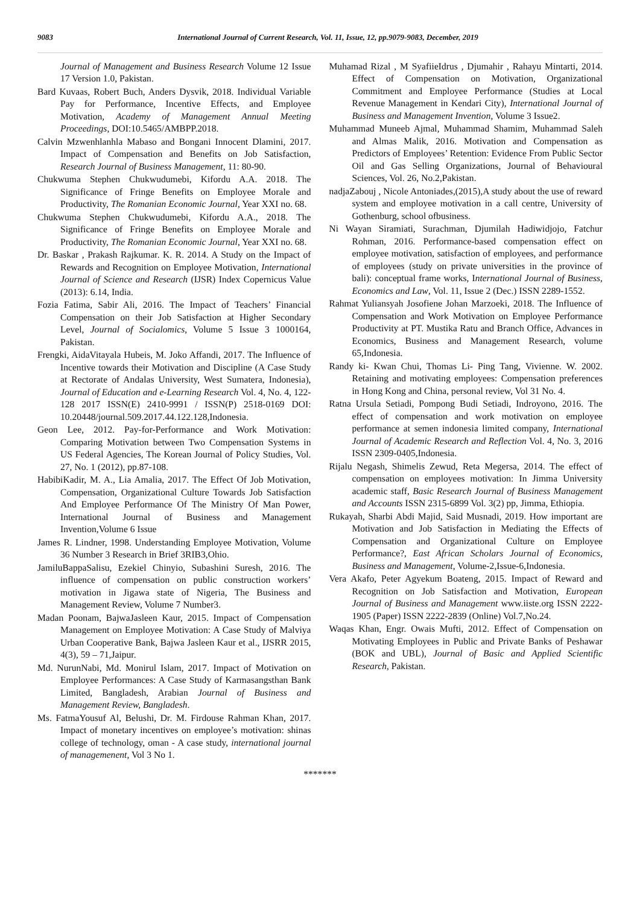9083 International Journal of Current Research, Vol. 11, Issue, 12, pp.9079-9083, December, 2019
Journal of Management and Business Research Volume 12 Issue 17 Version 1.0, Pakistan.
Bard Kuvaas, Robert Buch, Anders Dysvik, 2018. Individual Variable Pay for Performance, Incentive Effects, and Employee Motivation, Academy of Management Annual Meeting Proceedings, DOI:10.5465/AMBPP.2018.
Calvin Mzwenhlanhla Mabaso and Bongani Innocent Dlamini, 2017. Impact of Compensation and Benefits on Job Satisfaction, Research Journal of Business Management, 11: 80-90.
Chukwuma Stephen Chukwudumebi, Kifordu A.A. 2018. The Significance of Fringe Benefits on Employee Morale and Productivity, The Romanian Economic Journal, Year XXI no. 68.
Chukwuma Stephen Chukwudumebi, Kifordu A.A., 2018. The Significance of Fringe Benefits on Employee Morale and Productivity, The Romanian Economic Journal, Year XXI no. 68.
Dr. Baskar , Prakash Rajkumar. K. R. 2014. A Study on the Impact of Rewards and Recognition on Employee Motivation, International Journal of Science and Research (IJSR) Index Copernicus Value (2013): 6.14, India.
Fozia Fatima, Sabir Ali, 2016. The Impact of Teachers’ Financial Compensation on their Job Satisfaction at Higher Secondary Level, Journal of Socialomics, Volume 5 Issue 3 1000164, Pakistan.
Frengki, AidaVitayala Hubeis, M. Joko Affandi, 2017. The Influence of Incentive towards their Motivation and Discipline (A Case Study at Rectorate of Andalas University, West Sumatera, Indonesia), Journal of Education and e-Learning Research Vol. 4, No. 4, 122-128 2017 ISSN(E) 2410-9991 / ISSN(P) 2518-0169 DOI: 10.20448/journal.509.2017.44.122.128,Indonesia.
Geon Lee, 2012. Pay-for-Performance and Work Motivation: Comparing Motivation between Two Compensation Systems in US Federal Agencies, The Korean Journal of Policy Studies, Vol. 27, No. 1 (2012), pp.87-108.
HabibiKadir, M. A., Lia Amalia, 2017. The Effect Of Job Motivation, Compensation, Organizational Culture Towards Job Satisfaction And Employee Performance Of The Ministry Of Man Power, International Journal of Business and Management Invention,Volume 6 Issue
James R. Lindner, 1998. Understanding Employee Motivation, Volume 36 Number 3 Research in Brief 3RIB3,Ohio.
JamiluBappaSalisu, Ezekiel Chinyio, Subashini Suresh, 2016. The influence of compensation on public construction workers’ motivation in Jigawa state of Nigeria, The Business and Management Review, Volume 7 Number3.
Madan Poonam, BajwaJasleen Kaur, 2015. Impact of Compensation Management on Employee Motivation: A Case Study of Malviya Urban Cooperative Bank, Bajwa Jasleen Kaur et al., IJSRR 2015, 4(3), 59 – 71,Jaipur.
Md. NurunNabi, Md. Monirul Islam, 2017. Impact of Motivation on Employee Performances: A Case Study of Karmasangsthan Bank Limited, Bangladesh, Arabian Journal of Business and Management Review, Bangladesh.
Ms. FatmaYousuf Al, Belushi, Dr. M. Firdouse Rahman Khan, 2017. Impact of monetary incentives on employee’s motivation: shinas college of technology, oman - A case study, international journal of managemenent, Vol 3 No 1.
Muhamad Rizal , M SyafiieIdrus , Djumahir , Rahayu Mintarti, 2014. Effect of Compensation on Motivation, Organizational Commitment and Employee Performance (Studies at Local Revenue Management in Kendari City), International Journal of Business and Management Invention, Volume 3 Issue2.
Muhammad Muneeb Ajmal, Muhammad Shamim, Muhammad Saleh and Almas Malik, 2016. Motivation and Compensation as Predictors of Employees’ Retention: Evidence From Public Sector Oil and Gas Selling Organizations, Journal of Behavioural Sciences, Vol. 26, No.2,Pakistan.
nadjaZabouj , Nicole Antoniades,(2015),A study about the use of reward system and employee motivation in a call centre, University of Gothenburg, school ofbusiness.
Ni Wayan Siramiati, Surachman, Djumilah Hadiwidjojo, Fatchur Rohman, 2016. Performance-based compensation effect on employee motivation, satisfaction of employees, and performance of employees (study on private universities in the province of bali): conceptual frame works, International Journal of Business, Economics and Law, Vol. 11, Issue 2 (Dec.) ISSN 2289-1552.
Rahmat Yuliansyah Josofiene Johan Marzoeki, 2018. The Influence of Compensation and Work Motivation on Employee Performance Productivity at PT. Mustika Ratu and Branch Office, Advances in Economics, Business and Management Research, volume 65,Indonesia.
Randy ki- Kwan Chui, Thomas Li- Ping Tang, Vivienne. W. 2002. Retaining and motivating employees: Compensation preferences in Hong Kong and China, personal review, Vol 31 No. 4.
Ratna Ursula Setiadi, Pompong Budi Setiadi, Indroyono, 2016. The effect of compensation and work motivation on employee performance at semen indonesia limited company, International Journal of Academic Research and Reflection Vol. 4, No. 3, 2016 ISSN 2309-0405,Indonesia.
Rijalu Negash, Shimelis Zewud, Reta Megersa, 2014. The effect of compensation on employees motivation: In Jimma University academic staff, Basic Research Journal of Business Management and Accounts ISSN 2315-6899 Vol. 3(2) pp, Jimma, Ethiopia.
Rukayah, Sharbi Abdi Majid, Said Musnadi, 2019. How important are Motivation and Job Satisfaction in Mediating the Effects of Compensation and Organizational Culture on Employee Performance?, East African Scholars Journal of Economics, Business and Management, Volume-2,Issue-6,Indonesia.
Vera Akafo, Peter Agyekum Boateng, 2015. Impact of Reward and Recognition on Job Satisfaction and Motivation, European Journal of Business and Management www.iiste.org ISSN 2222-1905 (Paper) ISSN 2222-2839 (Online) Vol.7,No.24.
Waqas Khan, Engr. Owais Mufti, 2012. Effect of Compensation on Motivating Employees in Public and Private Banks of Peshawar (BOK and UBL), Journal of Basic and Applied Scientific Research, Pakistan.
*******